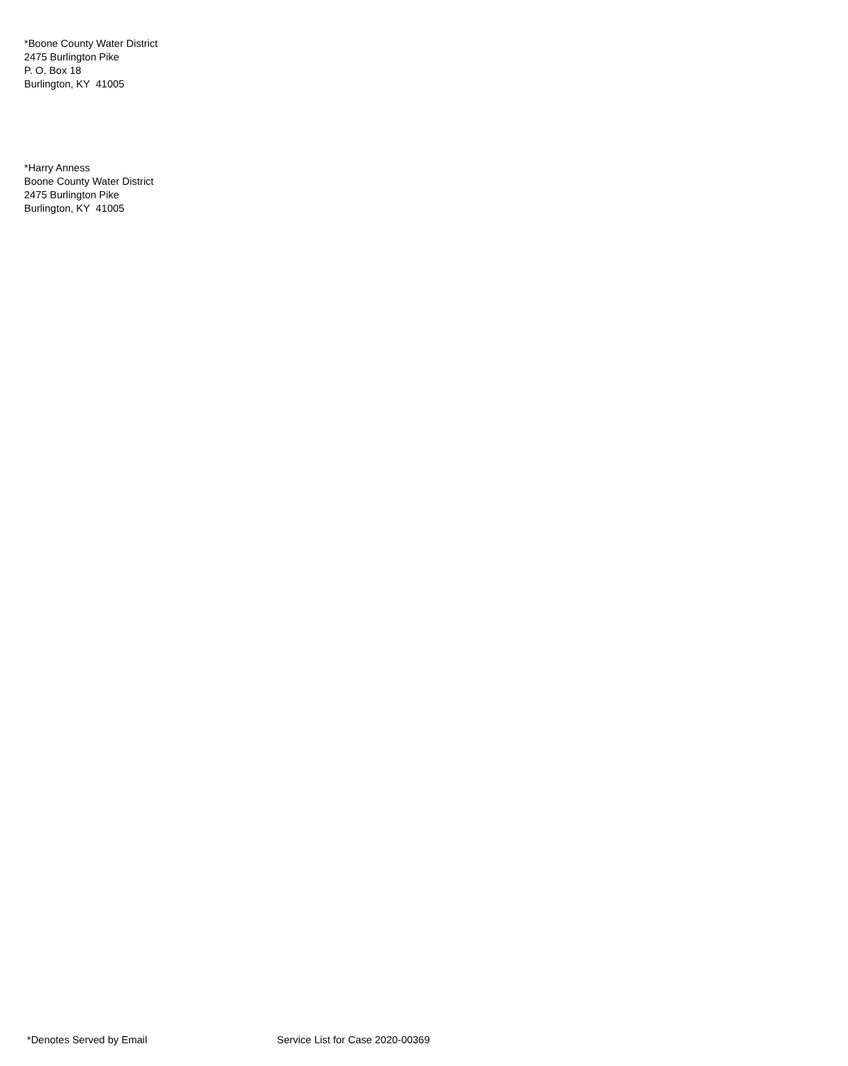*Boone County Water District
2475 Burlington Pike
P. O. Box 18
Burlington, KY 41005
*Harry Anness
Boone County Water District
2475 Burlington Pike
Burlington, KY 41005
*Denotes Served by Email Service List for Case 2020-00369